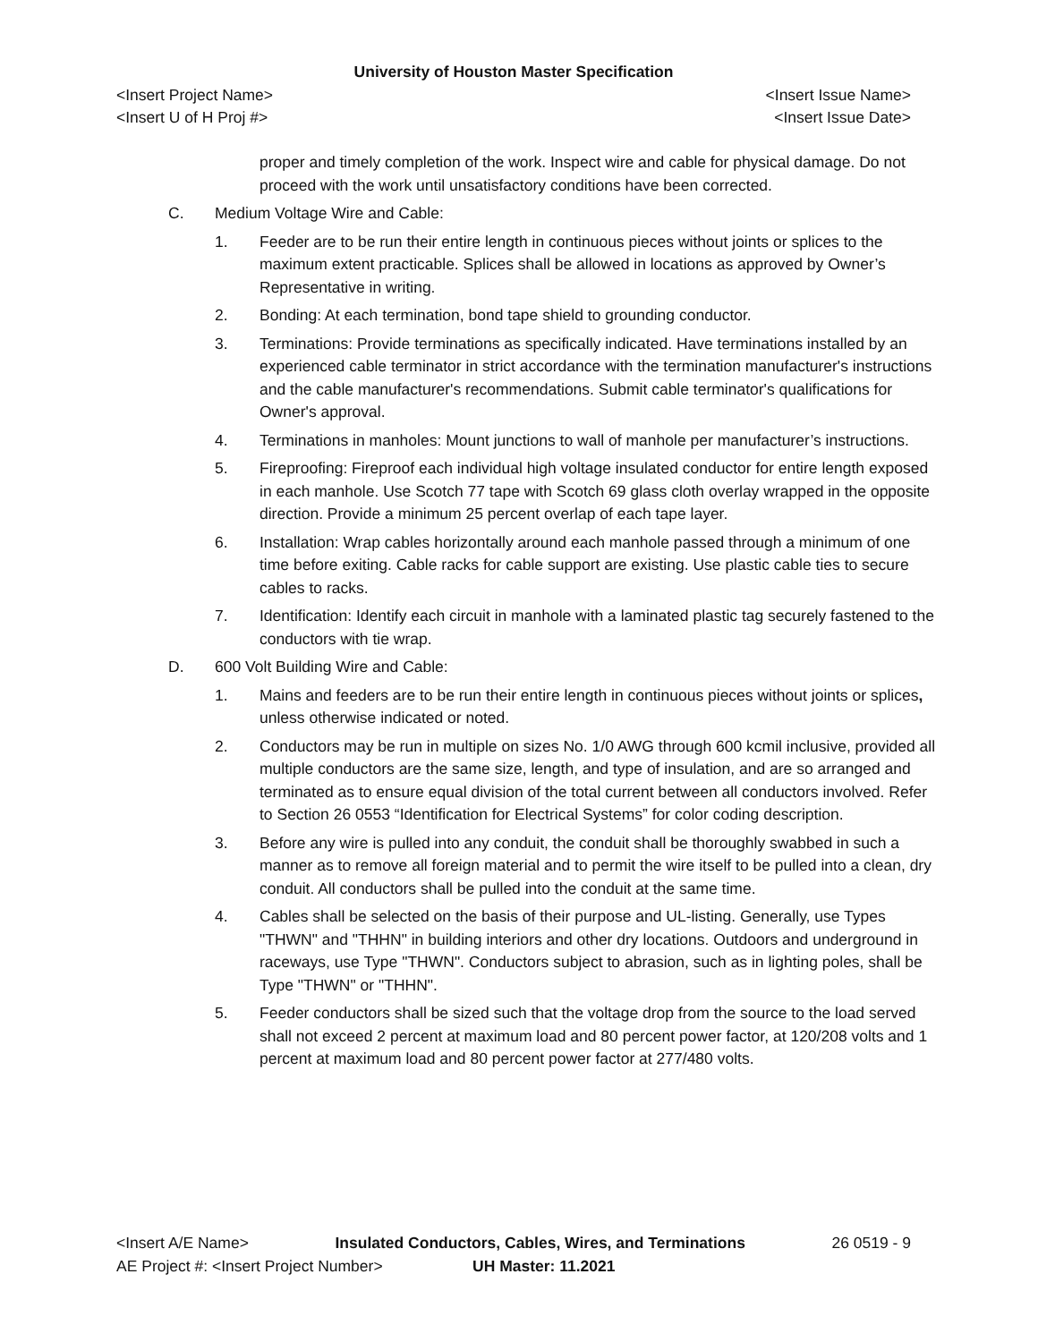University of Houston Master Specification
<Insert Project Name> <Insert Issue Name>
<Insert U of H Proj #> <Insert Issue Date>
proper and timely completion of the work. Inspect wire and cable for physical damage. Do not proceed with the work until unsatisfactory conditions have been corrected.
C. Medium Voltage Wire and Cable:
1. Feeder are to be run their entire length in continuous pieces without joints or splices to the maximum extent practicable. Splices shall be allowed in locations as approved by Owner’s Representative in writing.
2. Bonding: At each termination, bond tape shield to grounding conductor.
3. Terminations: Provide terminations as specifically indicated. Have terminations installed by an experienced cable terminator in strict accordance with the termination manufacturer's instructions and the cable manufacturer's recommendations. Submit cable terminator's qualifications for Owner's approval.
4. Terminations in manholes: Mount junctions to wall of manhole per manufacturer’s instructions.
5. Fireproofing: Fireproof each individual high voltage insulated conductor for entire length exposed in each manhole. Use Scotch 77 tape with Scotch 69 glass cloth overlay wrapped in the opposite direction. Provide a minimum 25 percent overlap of each tape layer.
6. Installation: Wrap cables horizontally around each manhole passed through a minimum of one time before exiting. Cable racks for cable support are existing. Use plastic cable ties to secure cables to racks.
7. Identification: Identify each circuit in manhole with a laminated plastic tag securely fastened to the conductors with tie wrap.
D. 600 Volt Building Wire and Cable:
1. Mains and feeders are to be run their entire length in continuous pieces without joints or splices, unless otherwise indicated or noted.
2. Conductors may be run in multiple on sizes No. 1/0 AWG through 600 kcmil inclusive, provided all multiple conductors are the same size, length, and type of insulation, and are so arranged and terminated as to ensure equal division of the total current between all conductors involved. Refer to Section 26 0553 “Identification for Electrical Systems” for color coding description.
3. Before any wire is pulled into any conduit, the conduit shall be thoroughly swabbed in such a manner as to remove all foreign material and to permit the wire itself to be pulled into a clean, dry conduit. All conductors shall be pulled into the conduit at the same time.
4. Cables shall be selected on the basis of their purpose and UL-listing. Generally, use Types "THWN" and "THHN" in building interiors and other dry locations. Outdoors and underground in raceways, use Type "THWN". Conductors subject to abrasion, such as in lighting poles, shall be Type "THWN" or "THHN".
5. Feeder conductors shall be sized such that the voltage drop from the source to the load served shall not exceed 2 percent at maximum load and 80 percent power factor, at 120/208 volts and 1 percent at maximum load and 80 percent power factor at 277/480 volts.
<Insert A/E Name> Insulated Conductors, Cables, Wires, and Terminations 26 0519 - 9
AE Project #: <Insert Project Number> UH Master: 11.2021